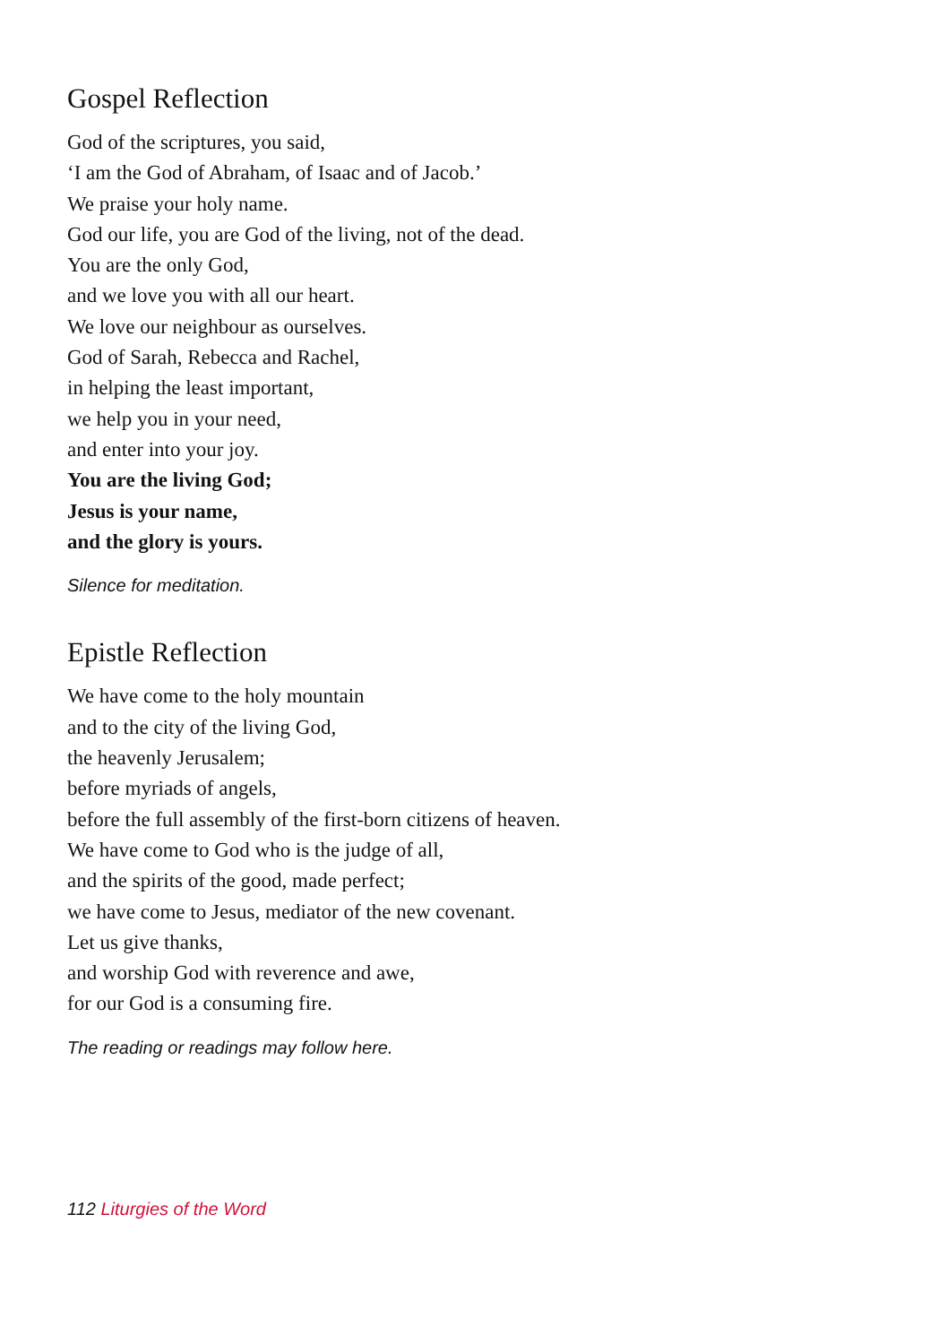Gospel Reflection
God of the scriptures, you said,
‘I am the God of Abraham, of Isaac and of Jacob.’
We praise your holy name.
God our life, you are God of the living, not of the dead.
You are the only God,
and we love you with all our heart.
We love our neighbour as ourselves.
God of Sarah, Rebecca and Rachel,
in helping the least important,
we help you in your need,
and enter into your joy.
You are the living God;
Jesus is your name,
and the glory is yours.
Silence for meditation.
Epistle Reflection
We have come to the holy mountain
and to the city of the living God,
the heavenly Jerusalem;
before myriads of angels,
before the full assembly of the first-born citizens of heaven.
We have come to God who is the judge of all,
and the spirits of the good, made perfect;
we have come to Jesus, mediator of the new covenant.
Let us give thanks,
and worship God with reverence and awe,
for our God is a consuming fire.
The reading or readings may follow here.
112 Liturgies of the Word